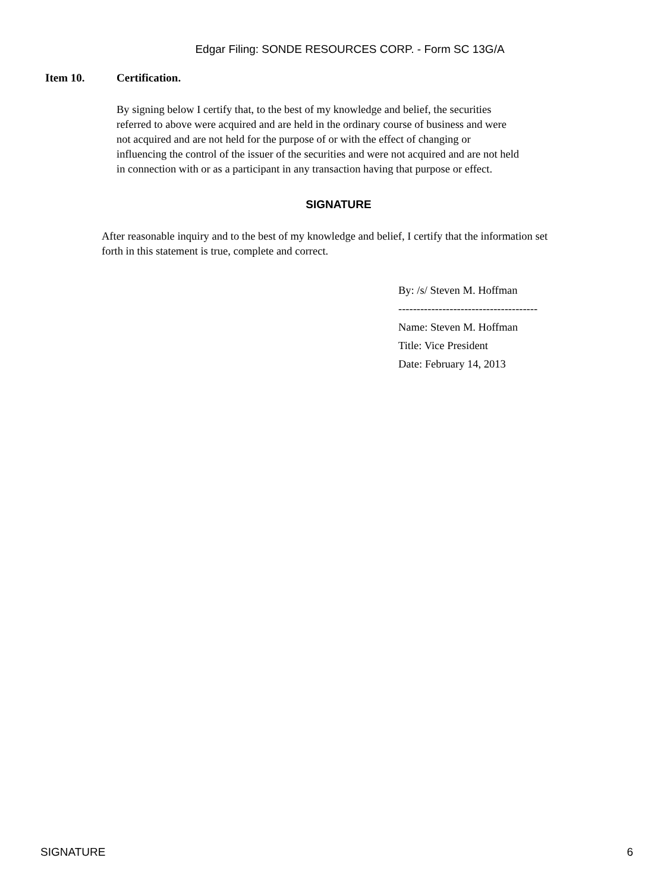Edgar Filing: SONDE RESOURCES CORP. - Form SC 13G/A
Item 10. Certification.
By signing below I certify that, to the best of my knowledge and belief, the securities referred to above were acquired and are held in the ordinary course of business and were not acquired and are not held for the purpose of or with the effect of changing or influencing the control of the issuer of the securities and were not acquired and are not held in connection with or as a participant in any transaction having that purpose or effect.
SIGNATURE
After reasonable inquiry and to the best of my knowledge and belief, I certify that the information set forth in this statement is true, complete and correct.
By: /s/ Steven M. Hoffman
--------------------------------------
Name: Steven M. Hoffman
Title: Vice President
Date: February 14, 2013
SIGNATURE 6